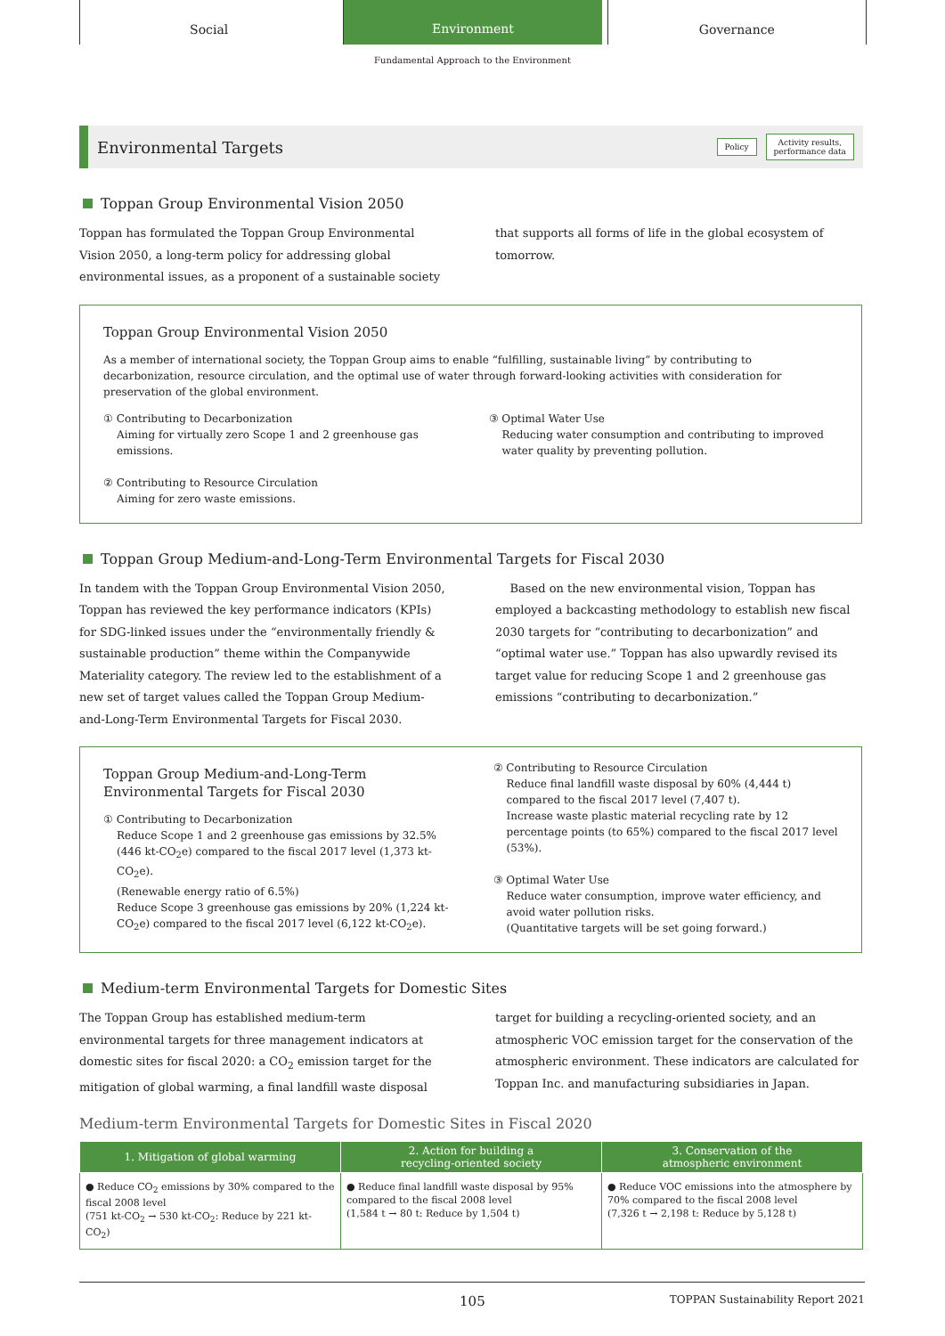Social
Environment
Governance
Fundamental Approach to the Environment
Environmental Targets
Policy Activity results,
performance data
Toppan Group Environmental Vision 2050
Toppan has formulated the Toppan Group Environmental Vision 2050, a long-term policy for addressing global environmental issues, as a proponent of a sustainable society
that supports all forms of life in the global ecosystem of tomorrow.
Toppan Group Environmental Vision 2050
As a member of international society, the Toppan Group aims to enable “fulfilling, sustainable living” by contributing to decarbonization, resource circulation, and the optimal use of water through forward-looking activities with consideration for preservation of the global environment.
① Contributing to Decarbonization
Aiming for virtually zero Scope 1 and 2 greenhouse gas emissions.
② Contributing to Resource Circulation
Aiming for zero waste emissions.
③ Optimal Water Use
Reducing water consumption and contributing to improved water quality by preventing pollution.
Toppan Group Medium-and-Long-Term Environmental Targets for Fiscal 2030
In tandem with the Toppan Group Environmental Vision 2050, Toppan has reviewed the key performance indicators (KPIs) for SDG-linked issues under the “environmentally friendly & sustainable production” theme within the Companywide Materiality category. The review led to the establishment of a new set of target values called the Toppan Group Medium-and-Long-Term Environmental Targets for Fiscal 2030.
Based on the new environmental vision, Toppan has employed a backcasting methodology to establish new fiscal 2030 targets for “contributing to decarbonization” and “optimal water use.” Toppan has also upwardly revised its target value for reducing Scope 1 and 2 greenhouse gas emissions “contributing to decarbonization.”
Toppan Group Medium-and-Long-Term
Environmental Targets for Fiscal 2030
① Contributing to Decarbonization
Reduce Scope 1 and 2 greenhouse gas emissions by 32.5% (446 kt-CO<sub>2</sub>e) compared to the fiscal 2017 level (1,373 kt-CO<sub>2</sub>e).
(Renewable energy ratio of 6.5%)
Reduce Scope 3 greenhouse gas emissions by 20% (1,224 kt-CO<sub>2</sub>e) compared to the fiscal 2017 level (6,122 kt-CO<sub>2</sub>e).
② Contributing to Resource Circulation
Reduce final landfill waste disposal by 60% (4,444 t) compared to the fiscal 2017 level (7,407 t).
Increase waste plastic material recycling rate by 12 percentage points (to 65%) compared to the fiscal 2017 level (53%).
③ Optimal Water Use
Reduce water consumption, improve water efficiency, and avoid water pollution risks.
(Quantitative targets will be set going forward.)
Medium-term Environmental Targets for Domestic Sites
The Toppan Group has established medium-term environmental targets for three management indicators at domestic sites for fiscal 2020: a CO<sub>2</sub> emission target for the mitigation of global warming, a final landfill waste disposal
target for building a recycling-oriented society, and an atmospheric VOC emission target for the conservation of the atmospheric environment. These indicators are calculated for Toppan Inc. and manufacturing subsidiaries in Japan.
Medium-term Environmental Targets for Domestic Sites in Fiscal 2020
| 1. Mitigation of global warming | 2. Action for building a recycling-oriented society | 3. Conservation of the atmospheric environment |
| --- | --- | --- |
| ● Reduce CO<sub>2</sub> emissions by 30% compared to the fiscal 2008 level (751 kt-CO<sub>2</sub> → 530 kt-CO<sub>2</sub>: Reduce by 221 kt-CO<sub>2</sub>) | ● Reduce final landfill waste disposal by 95% compared to the fiscal 2008 level (1,584 t → 80 t: Reduce by 1,504 t) | ● Reduce VOC emissions into the atmosphere by 70% compared to the fiscal 2008 level (7,326 t → 2,198 t: Reduce by 5,128 t) |
105 TOPPAN Sustainability Report 2021